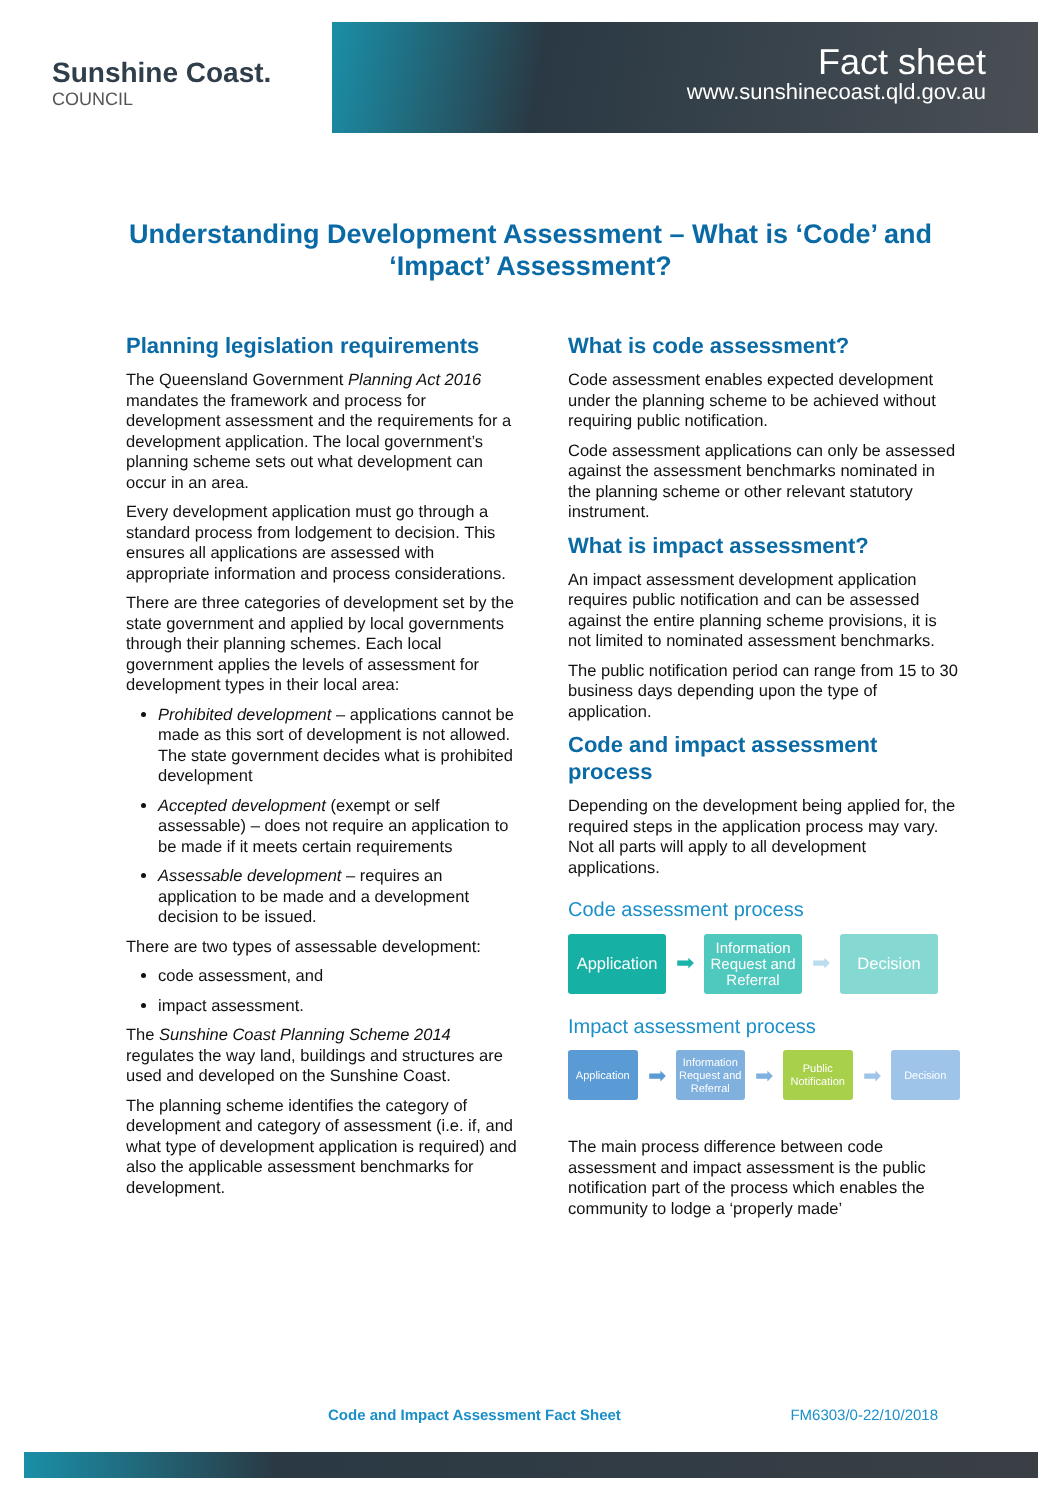Sunshine Coast.
COUNCIL
Fact sheet
www.sunshinecoast.qld.gov.au
Understanding Development Assessment – What is ‘Code’ and ‘Impact’ Assessment?
Planning legislation requirements
The Queensland Government Planning Act 2016 mandates the framework and process for development assessment and the requirements for a development application. The local government’s planning scheme sets out what development can occur in an area.
Every development application must go through a standard process from lodgement to decision. This ensures all applications are assessed with appropriate information and process considerations.
There are three categories of development set by the state government and applied by local governments through their planning schemes. Each local government applies the levels of assessment for development types in their local area:
Prohibited development – applications cannot be made as this sort of development is not allowed. The state government decides what is prohibited development
Accepted development (exempt or self assessable) – does not require an application to be made if it meets certain requirements
Assessable development – requires an application to be made and a development decision to be issued.
There are two types of assessable development:
code assessment, and
impact assessment.
The Sunshine Coast Planning Scheme 2014 regulates the way land, buildings and structures are used and developed on the Sunshine Coast.
The planning scheme identifies the category of development and category of assessment (i.e. if, and what type of development application is required) and also the applicable assessment benchmarks for development.
What is code assessment?
Code assessment enables expected development under the planning scheme to be achieved without requiring public notification.
Code assessment applications can only be assessed against the assessment benchmarks nominated in the planning scheme or other relevant statutory instrument.
What is impact assessment?
An impact assessment development application requires public notification and can be assessed against the entire planning scheme provisions, it is not limited to nominated assessment benchmarks.
The public notification period can range from 15 to 30 business days depending upon the type of application.
Code and impact assessment process
Depending on the development being applied for, the required steps in the application process may vary. Not all parts will apply to all development applications.
Code assessment process
Application
➡
Information Request and Referral
➡
Decision
Impact assessment process
Application
➡
Information Request and Referral
➡
Public Notification
➡
Decision
The main process difference between code assessment and impact assessment is the public notification part of the process which enables the community to lodge a ‘properly made’
Code and Impact Assessment Fact Sheet FM6303/0-22/10/2018